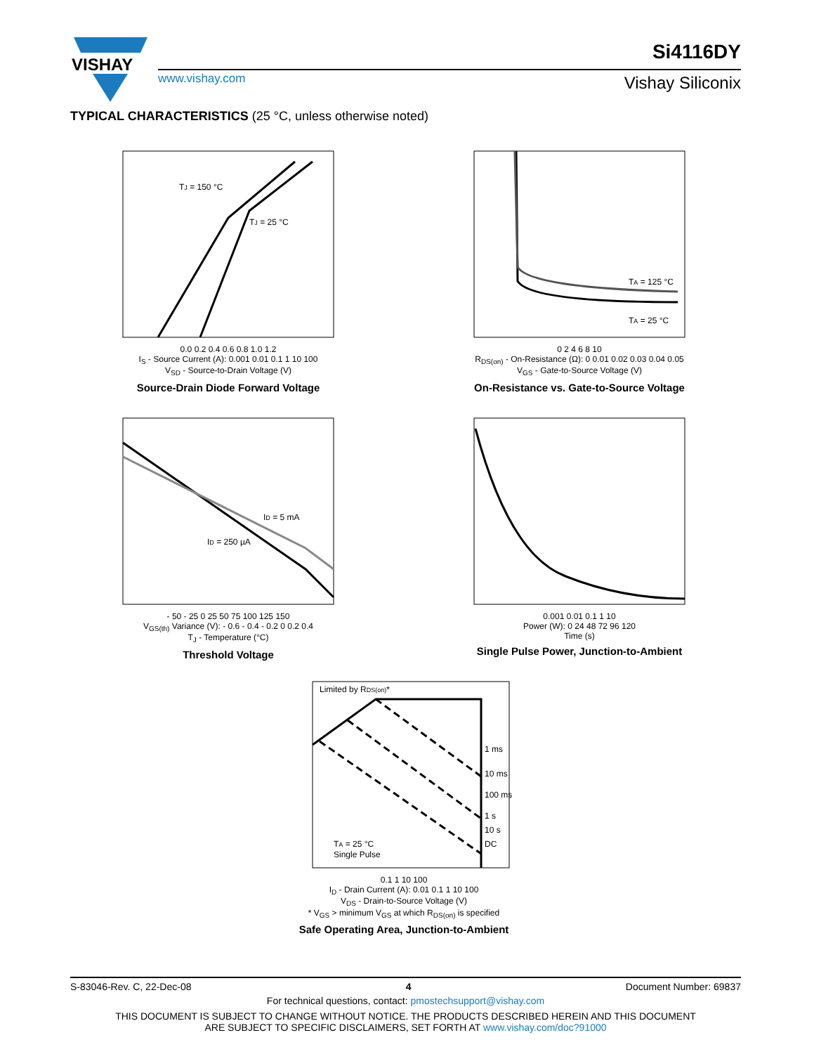VISHAY
www.vishay.com
Si4116DY
Vishay Siliconix
TYPICAL CHARACTERISTICS (25 °C, unless otherwise noted)
TJ = 150 °C
TJ = 25 °C
0.0 0.2 0.4 0.6 0.8 1.0 1.2
I<sub>S</sub> - Source Current (A): 0.001 0.01 0.1 1 10 100
V<sub>SD</sub> - Source-to-Drain Voltage (V)
Source-Drain Diode Forward Voltage
TA = 125 °C
TA = 25 °C
0 2 4 6 8 10
R<sub>DS(on)</sub> - On-Resistance (Ω): 0 0.01 0.02 0.03 0.04 0.05
V<sub>GS</sub> - Gate-to-Source Voltage (V)
On-Resistance vs. Gate-to-Source Voltage
ID = 5 mA
ID = 250 µA
- 50 - 25 0 25 50 75 100 125 150
V<sub>GS(th)</sub> Variance (V): - 0.6 - 0.4 - 0.2 0 0.2 0.4
T<sub>J</sub> - Temperature (°C)
Threshold Voltage
0.001 0.01 0.1 1 10
Power (W): 0 24 48 72 96 120
Time (s)
Single Pulse Power, Junction-to-Ambient
Limited by RDS(on)*
1 ms
10 ms
100 ms
1 s
10 s
DC
TA = 25 °C
Single Pulse
0.1 1 10 100
I<sub>D</sub> - Drain Current (A): 0.01 0.1 1 10 100
V<sub>DS</sub> - Drain-to-Source Voltage (V)
* V<sub>GS</sub> > minimum V<sub>GS</sub> at which R<sub>DS(on)</sub> is specified
Safe Operating Area, Junction-to-Ambient
S-83046-Rev. C, 22-Dec-08 4 Document Number: 69837
For technical questions, contact: pmostechsupport@vishay.com
THIS DOCUMENT IS SUBJECT TO CHANGE WITHOUT NOTICE. THE PRODUCTS DESCRIBED HEREIN AND THIS DOCUMENT
ARE SUBJECT TO SPECIFIC DISCLAIMERS, SET FORTH AT www.vishay.com/doc?91000